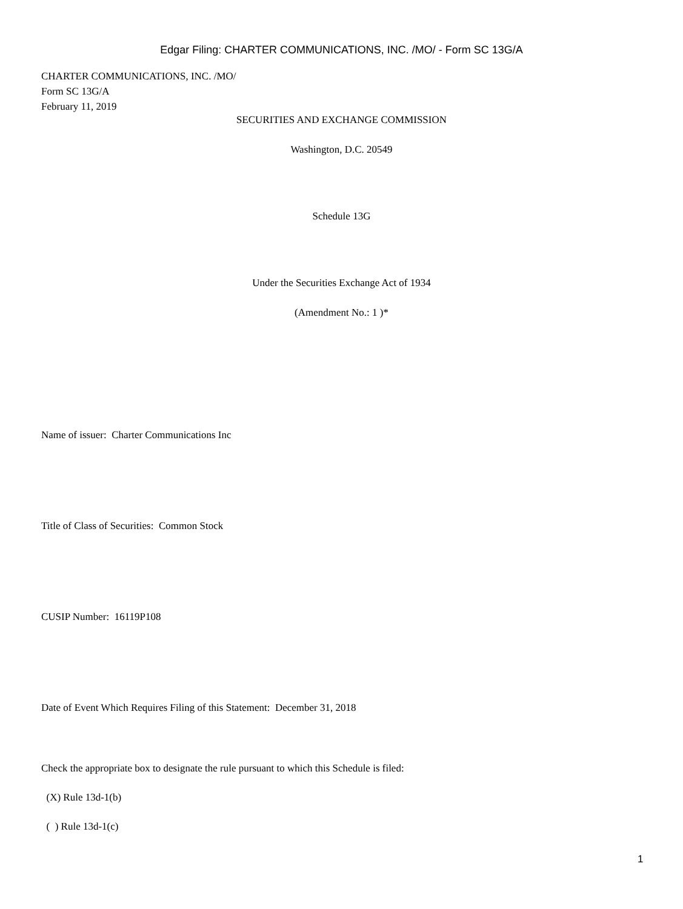Edgar Filing: CHARTER COMMUNICATIONS, INC. /MO/ - Form SC 13G/A
CHARTER COMMUNICATIONS, INC. /MO/
Form SC 13G/A
February 11, 2019
SECURITIES AND EXCHANGE COMMISSION
Washington, D.C. 20549
Schedule 13G
Under the Securities Exchange Act of 1934
(Amendment No.: 1 )*
Name of issuer: Charter Communications Inc
Title of Class of Securities: Common Stock
CUSIP Number: 16119P108
Date of Event Which Requires Filing of this Statement: December 31, 2018
Check the appropriate box to designate the rule pursuant to which this Schedule is filed:
(X) Rule 13d-1(b)
( ) Rule 13d-1(c)
1